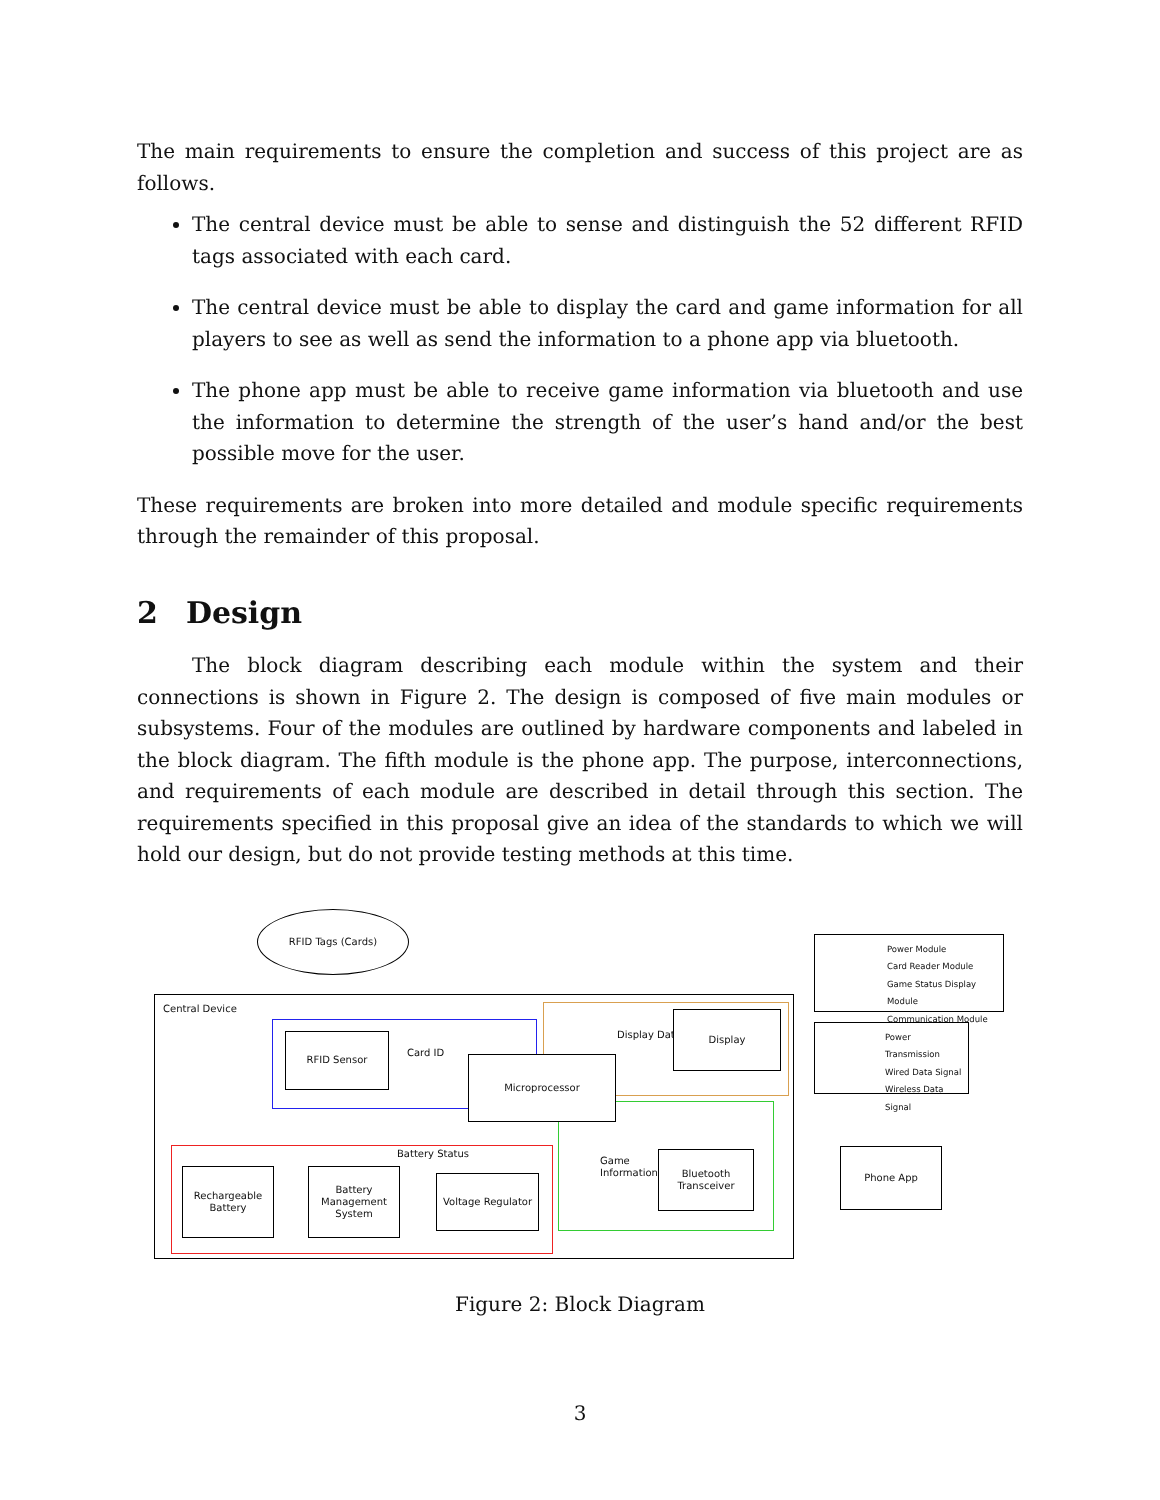The main requirements to ensure the completion and success of this project are as follows.
The central device must be able to sense and distinguish the 52 different RFID tags associated with each card.
The central device must be able to display the card and game information for all players to see as well as send the information to a phone app via bluetooth.
The phone app must be able to receive game information via bluetooth and use the information to determine the strength of the user’s hand and/or the best possible move for the user.
These requirements are broken into more detailed and module specific requirements through the remainder of this proposal.
2 Design
The block diagram describing each module within the system and their connections is shown in Figure 2. The design is composed of five main modules or subsystems. Four of the modules are outlined by hardware components and labeled in the block diagram. The fifth module is the phone app. The purpose, interconnections, and requirements of each module are described in detail through this section. The requirements specified in this proposal give an idea of the standards to which we will hold our design, but do not provide testing methods at this time.
RFID Tags (Cards)
Central Device
RFID Sensor
Card ID
Microprocessor
Display Data
Display
Battery Status
Game
Information
Bluetooth
Transceiver
Rechargeable
Battery
Battery
Management
System
Voltage Regulator
Phone App
Power Module
Card Reader Module
Game Status Display Module
Communication Module
Power Transmission
Wired Data Signal
Wireless Data Signal
Figure 2: Block Diagram
3